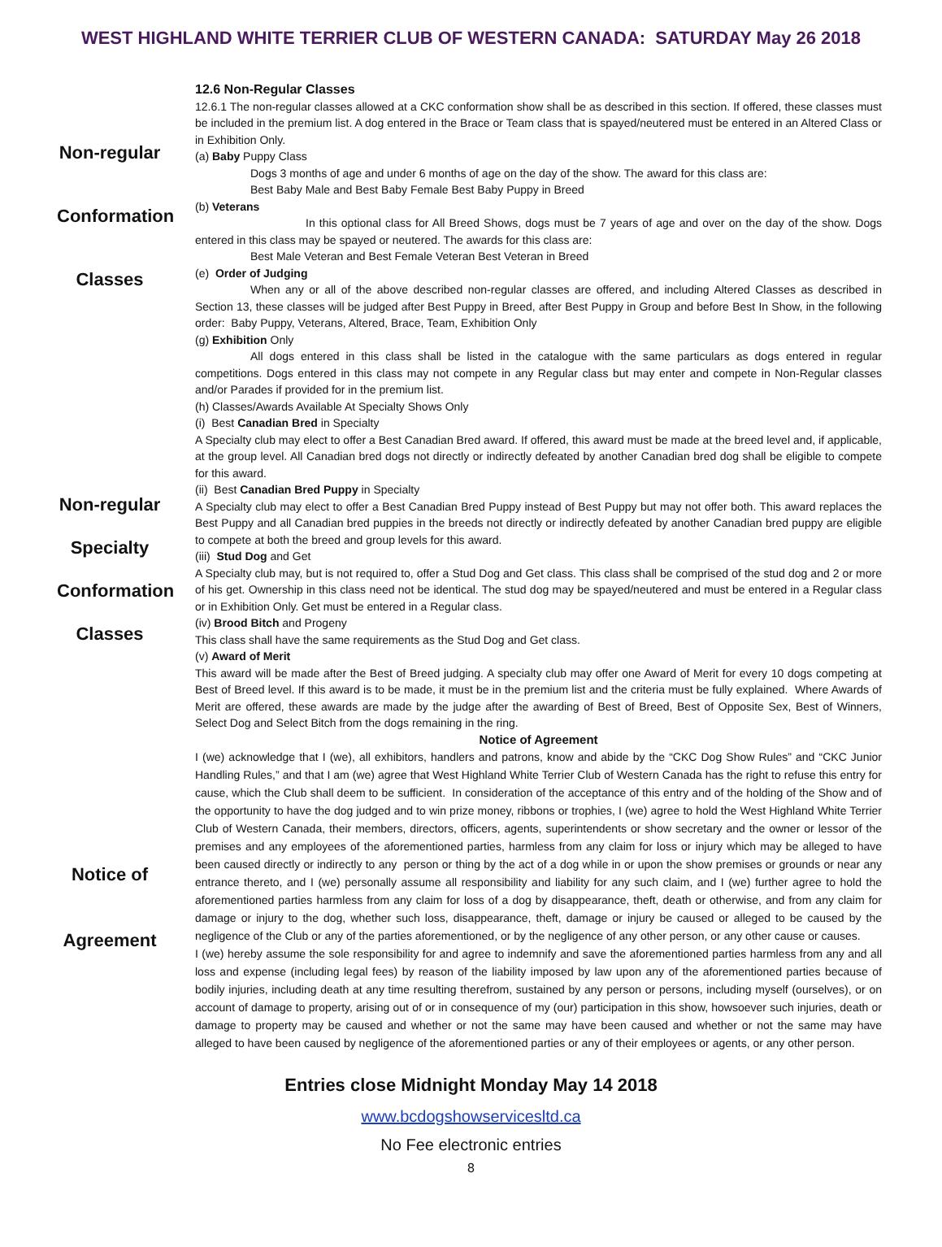WEST HIGHLAND WHITE TERRIER CLUB OF WESTERN CANADA: SATURDAY May 26 2018
Non-regular
Conformation
Classes
Non-regular
Specialty
Conformation
Classes
Notice of
Agreement
12.6 Non-Regular Classes
12.6.1 The non-regular classes allowed at a CKC conformation show shall be as described in this section. If offered, these classes must be included in the premium list. A dog entered in the Brace or Team class that is spayed/neutered must be entered in an Altered Class or in Exhibition Only.
(a) Baby Puppy Class
Dogs 3 months of age and under 6 months of age on the day of the show. The award for this class are:
Best Baby Male and Best Baby Female Best Baby Puppy in Breed
(b) Veterans
In this optional class for All Breed Shows, dogs must be 7 years of age and over on the day of the show. Dogs entered in this class may be spayed or neutered. The awards for this class are:
Best Male Veteran and Best Female Veteran Best Veteran in Breed
(e) Order of Judging
When any or all of the above described non-regular classes are offered, and including Altered Classes as described in Section 13, these classes will be judged after Best Puppy in Breed, after Best Puppy in Group and before Best In Show, in the following order: Baby Puppy, Veterans, Altered, Brace, Team, Exhibition Only
(g) Exhibition Only
All dogs entered in this class shall be listed in the catalogue with the same particulars as dogs entered in regular competitions. Dogs entered in this class may not compete in any Regular class but may enter and compete in Non-Regular classes and/or Parades if provided for in the premium list.
(h) Classes/Awards Available At Specialty Shows Only
(i) Best Canadian Bred in Specialty
A Specialty club may elect to offer a Best Canadian Bred award. If offered, this award must be made at the breed level and, if applicable, at the group level. All Canadian bred dogs not directly or indirectly defeated by another Canadian bred dog shall be eligible to compete for this award.
(ii) Best Canadian Bred Puppy in Specialty
A Specialty club may elect to offer a Best Canadian Bred Puppy instead of Best Puppy but may not offer both. This award replaces the Best Puppy and all Canadian bred puppies in the breeds not directly or indirectly defeated by another Canadian bred puppy are eligible to compete at both the breed and group levels for this award.
(iii) Stud Dog and Get
A Specialty club may, but is not required to, offer a Stud Dog and Get class. This class shall be comprised of the stud dog and 2 or more of his get. Ownership in this class need not be identical. The stud dog may be spayed/neutered and must be entered in a Regular class or in Exhibition Only. Get must be entered in a Regular class.
(iv) Brood Bitch and Progeny
This class shall have the same requirements as the Stud Dog and Get class.
(v) Award of Merit
This award will be made after the Best of Breed judging. A specialty club may offer one Award of Merit for every 10 dogs competing at Best of Breed level. If this award is to be made, it must be in the premium list and the criteria must be fully explained. Where Awards of Merit are offered, these awards are made by the judge after the awarding of Best of Breed, Best of Opposite Sex, Best of Winners, Select Dog and Select Bitch from the dogs remaining in the ring.
Notice of Agreement
I (we) acknowledge that I (we), all exhibitors, handlers and patrons, know and abide by the “CKC Dog Show Rules” and “CKC Junior Handling Rules,” and that I am (we) agree that West Highland White Terrier Club of Western Canada has the right to refuse this entry for cause, which the Club shall deem to be sufficient. In consideration of the acceptance of this entry and of the holding of the Show and of the opportunity to have the dog judged and to win prize money, ribbons or trophies, I (we) agree to hold the West Highland White Terrier Club of Western Canada, their members, directors, officers, agents, superintendents or show secretary and the owner or lessor of the premises and any employees of the aforementioned parties, harmless from any claim for loss or injury which may be alleged to have been caused directly or indirectly to any person or thing by the act of a dog while in or upon the show premises or grounds or near any entrance thereto, and I (we) personally assume all responsibility and liability for any such claim, and I (we) further agree to hold the aforementioned parties harmless from any claim for loss of a dog by disappearance, theft, death or otherwise, and from any claim for damage or injury to the dog, whether such loss, disappearance, theft, damage or injury be caused or alleged to be caused by the negligence of the Club or any of the parties aforementioned, or by the negligence of any other person, or any other cause or causes.
I (we) hereby assume the sole responsibility for and agree to indemnify and save the aforementioned parties harmless from any and all loss and expense (including legal fees) by reason of the liability imposed by law upon any of the aforementioned parties because of bodily injuries, including death at any time resulting therefrom, sustained by any person or persons, including myself (ourselves), or on account of damage to property, arising out of or in consequence of my (our) participation in this show, howsoever such injuries, death or damage to property may be caused and whether or not the same may have been caused and whether or not the same may have alleged to have been caused by negligence of the aforementioned parties or any of their employees or agents, or any other person.
Entries close Midnight Monday May 14 2018
www.bcdogshowservicesltd.ca
No Fee electronic entries
8